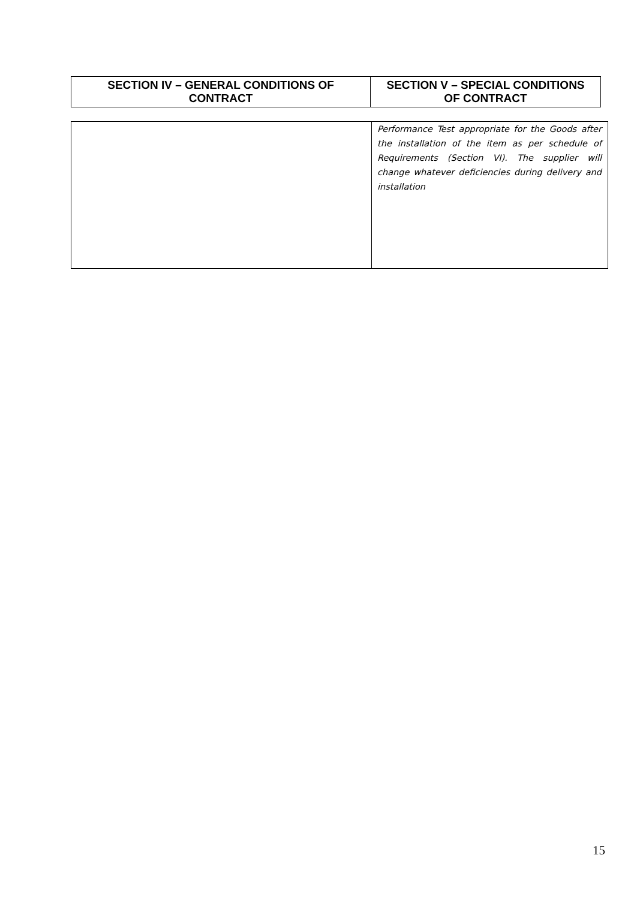| SECTION IV – GENERAL CONDITIONS OF CONTRACT | SECTION V – SPECIAL CONDITIONS OF CONTRACT |
| --- | --- |
| | Performance Test appropriate for the Goods after the installation of the item as per schedule of Requirements (Section VI). The supplier will change whatever deficiencies during delivery and installation |
15